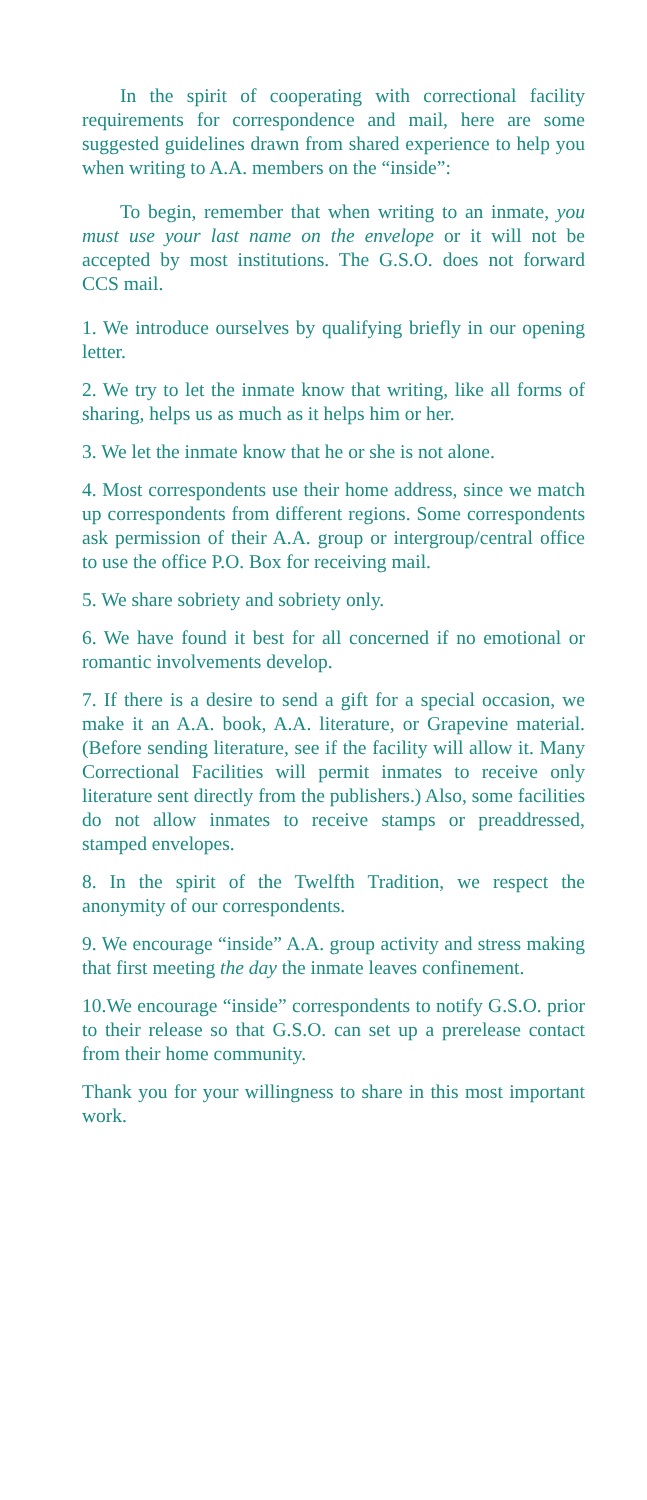In the spirit of cooperating with correctional facility requirements for correspondence and mail, here are some suggested guidelines drawn from shared experience to help you when writing to A.A. members on the “inside”:
To begin, remember that when writing to an inmate, you must use your last name on the envelope or it will not be accepted by most institutions. The G.S.O. does not forward CCS mail.
1. We introduce ourselves by qualifying briefly in our opening letter.
2. We try to let the inmate know that writing, like all forms of sharing, helps us as much as it helps him or her.
3. We let the inmate know that he or she is not alone.
4. Most correspondents use their home address, since we match up correspondents from different regions. Some correspondents ask permission of their A.A. group or intergroup/central office to use the office P.O. Box for receiving mail.
5. We share sobriety and sobriety only.
6. We have found it best for all concerned if no emotional or romantic involvements develop.
7. If there is a desire to send a gift for a special occasion, we make it an A.A. book, A.A. literature, or Grapevine material. (Before sending literature, see if the facility will allow it. Many Correctional Facilities will permit inmates to receive only literature sent directly from the publishers.) Also, some facilities do not allow inmates to receive stamps or preaddressed, stamped envelopes.
8. In the spirit of the Twelfth Tradition, we respect the anonymity of our correspondents.
9. We encourage “inside” A.A. group activity and stress making that first meeting the day the inmate leaves confinement.
10.We encourage “inside” correspondents to notify G.S.O. prior to their release so that G.S.O. can set up a prerelease contact from their home community.
Thank you for your willingness to share in this most important work.